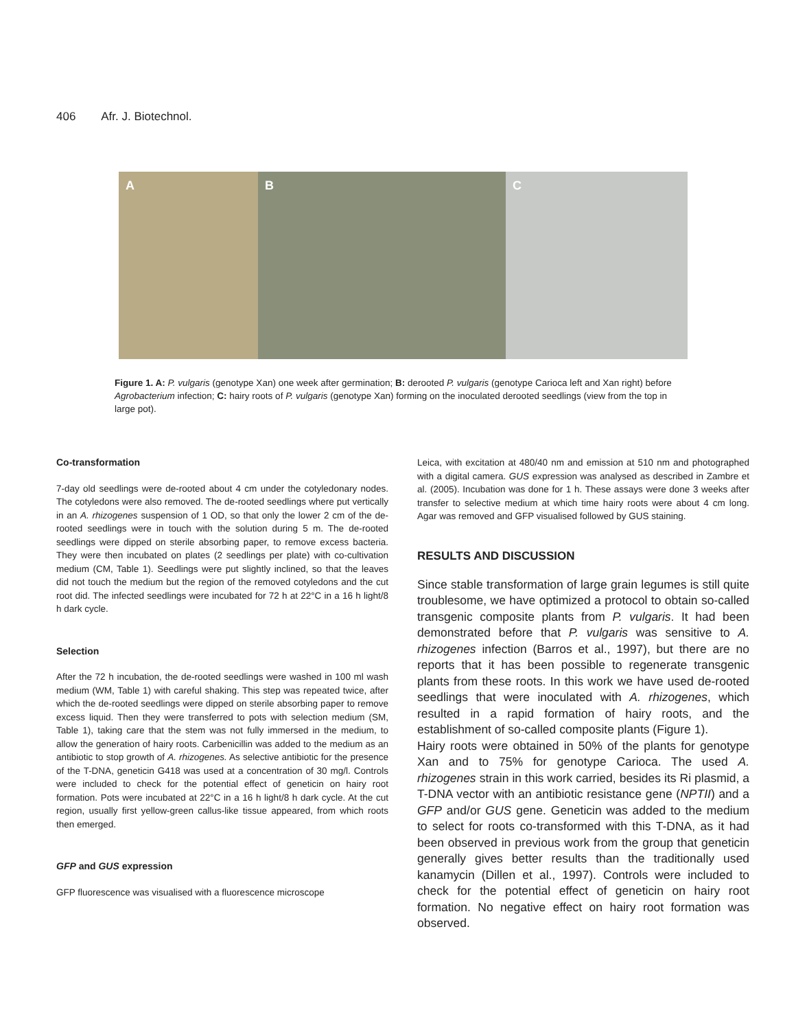406 Afr. J. Biotechnol.
A
B
C
Figure 1. A: P. vulgaris (genotype Xan) one week after germination; B: derooted P. vulgaris (genotype Carioca left and Xan right) before Agrobacterium infection; C: hairy roots of P. vulgaris (genotype Xan) forming on the inoculated derooted seedlings (view from the top in large pot).
Co-transformation
7-day old seedlings were de-rooted about 4 cm under the cotyledonary nodes. The cotyledons were also removed. The de-rooted seedlings where put vertically in an A. rhizogenes suspension of 1 OD, so that only the lower 2 cm of the de-rooted seedlings were in touch with the solution during 5 m. The de-rooted seedlings were dipped on sterile absorbing paper, to remove excess bacteria. They were then incubated on plates (2 seedlings per plate) with co-cultivation medium (CM, Table 1). Seedlings were put slightly inclined, so that the leaves did not touch the medium but the region of the removed cotyledons and the cut root did. The infected seedlings were incubated for 72 h at 22°C in a 16 h light/8 h dark cycle.
Selection
After the 72 h incubation, the de-rooted seedlings were washed in 100 ml wash medium (WM, Table 1) with careful shaking. This step was repeated twice, after which the de-rooted seedlings were dipped on sterile absorbing paper to remove excess liquid. Then they were transferred to pots with selection medium (SM, Table 1), taking care that the stem was not fully immersed in the medium, to allow the generation of hairy roots. Carbenicillin was added to the medium as an antibiotic to stop growth of A. rhizogenes. As selective antibiotic for the presence of the T-DNA, geneticin G418 was used at a concentration of 30 mg/l. Controls were included to check for the potential effect of geneticin on hairy root formation. Pots were incubated at 22°C in a 16 h light/8 h dark cycle. At the cut region, usually first yellow-green callus-like tissue appeared, from which roots then emerged.
GFP and GUS expression
GFP fluorescence was visualised with a fluorescence microscope
Leica, with excitation at 480/40 nm and emission at 510 nm and photographed with a digital camera. GUS expression was analysed as described in Zambre et al. (2005). Incubation was done for 1 h. These assays were done 3 weeks after transfer to selective medium at which time hairy roots were about 4 cm long. Agar was removed and GFP visualised followed by GUS staining.
RESULTS AND DISCUSSION
Since stable transformation of large grain legumes is still quite troublesome, we have optimized a protocol to obtain so-called transgenic composite plants from P. vulgaris. It had been demonstrated before that P. vulgaris was sensitive to A. rhizogenes infection (Barros et al., 1997), but there are no reports that it has been possible to regenerate transgenic plants from these roots. In this work we have used de-rooted seedlings that were inoculated with A. rhizogenes, which resulted in a rapid formation of hairy roots, and the establishment of so-called composite plants (Figure 1).
Hairy roots were obtained in 50% of the plants for genotype Xan and to 75% for genotype Carioca. The used A. rhizogenes strain in this work carried, besides its Ri plasmid, a T-DNA vector with an antibiotic resistance gene (NPTII) and a GFP and/or GUS gene. Geneticin was added to the medium to select for roots co-transformed with this T-DNA, as it had been observed in previous work from the group that geneticin generally gives better results than the traditionally used kanamycin (Dillen et al., 1997). Controls were included to check for the potential effect of geneticin on hairy root formation. No negative effect on hairy root formation was observed.